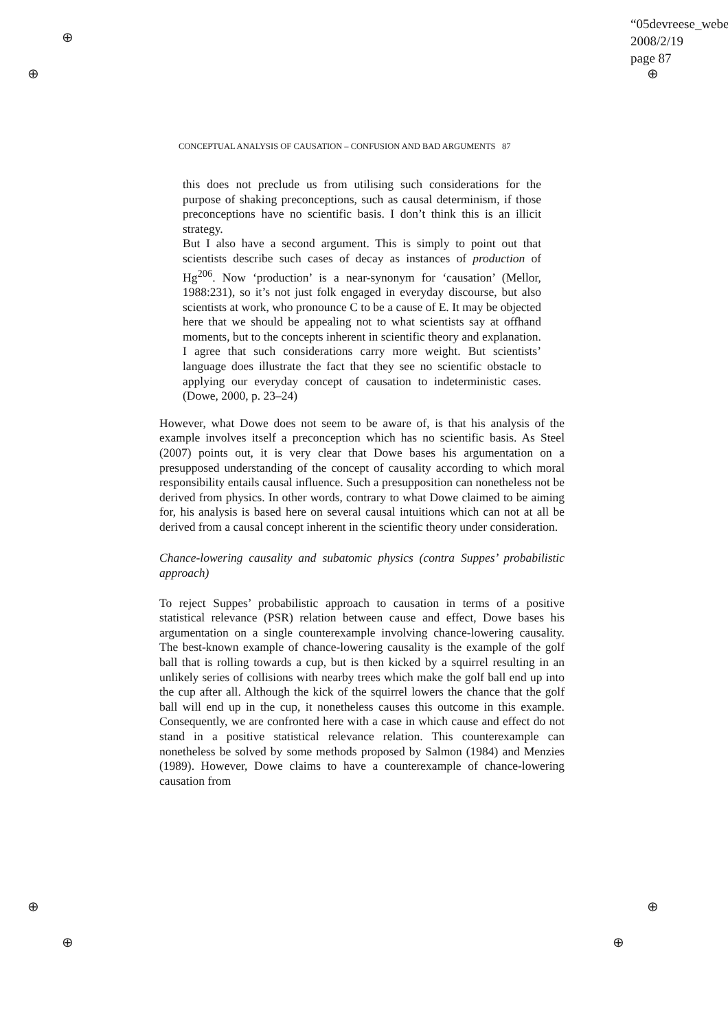“05devreese_webe
2008/2/19
page 87
⊕
⊕ ⊕
⊕ ⊕
⊕ ⊕
CONCEPTUAL ANALYSIS OF CAUSATION – CONFUSION AND BAD ARGUMENTS 87
this does not preclude us from utilising such considerations for the purpose of shaking preconceptions, such as causal determinism, if those preconceptions have no scientific basis. I don’t think this is an illicit strategy.
But I also have a second argument. This is simply to point out that scientists describe such cases of decay as instances of production of Hg<sup>206</sup>. Now ‘production’ is a near-synonym for ‘causation’ (Mellor, 1988:231), so it’s not just folk engaged in everyday discourse, but also scientists at work, who pronounce C to be a cause of E. It may be objected here that we should be appealing not to what scientists say at offhand moments, but to the concepts inherent in scientific theory and explanation. I agree that such considerations carry more weight. But scientists’ language does illustrate the fact that they see no scientific obstacle to applying our everyday concept of causation to indeterministic cases. (Dowe, 2000, p. 23–24)
However, what Dowe does not seem to be aware of, is that his analysis of the example involves itself a preconception which has no scientific basis. As Steel (2007) points out, it is very clear that Dowe bases his argumentation on a presupposed understanding of the concept of causality according to which moral responsibility entails causal influence. Such a presupposition can nonetheless not be derived from physics. In other words, contrary to what Dowe claimed to be aiming for, his analysis is based here on several causal intuitions which can not at all be derived from a causal concept inherent in the scientific theory under consideration.
Chance-lowering causality and subatomic physics (contra Suppes’ probabilistic approach)
To reject Suppes’ probabilistic approach to causation in terms of a positive statistical relevance (PSR) relation between cause and effect, Dowe bases his argumentation on a single counterexample involving chance-lowering causality. The best-known example of chance-lowering causality is the example of the golf ball that is rolling towards a cup, but is then kicked by a squirrel resulting in an unlikely series of collisions with nearby trees which make the golf ball end up into the cup after all. Although the kick of the squirrel lowers the chance that the golf ball will end up in the cup, it nonetheless causes this outcome in this example. Consequently, we are confronted here with a case in which cause and effect do not stand in a positive statistical relevance relation. This counterexample can nonetheless be solved by some methods proposed by Salmon (1984) and Menzies (1989). However, Dowe claims to have a counterexample of chance-lowering causation from